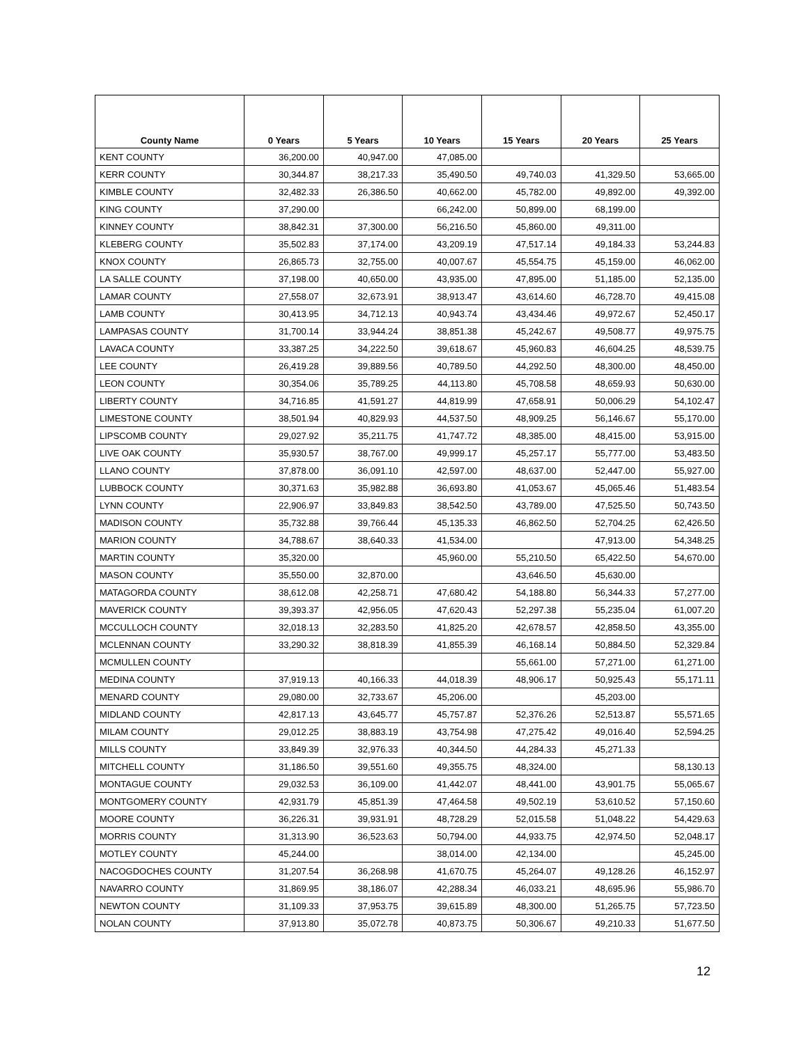| County Name | 0 Years | 5 Years | 10 Years | 15 Years | 20 Years | 25 Years |
| --- | --- | --- | --- | --- | --- | --- |
| KENT COUNTY | 36,200.00 | 40,947.00 | 47,085.00 | | | |
| KERR COUNTY | 30,344.87 | 38,217.33 | 35,490.50 | 49,740.03 | 41,329.50 | 53,665.00 |
| KIMBLE COUNTY | 32,482.33 | 26,386.50 | 40,662.00 | 45,782.00 | 49,892.00 | 49,392.00 |
| KING COUNTY | 37,290.00 | | 66,242.00 | 50,899.00 | 68,199.00 | |
| KINNEY COUNTY | 38,842.31 | 37,300.00 | 56,216.50 | 45,860.00 | 49,311.00 | |
| KLEBERG COUNTY | 35,502.83 | 37,174.00 | 43,209.19 | 47,517.14 | 49,184.33 | 53,244.83 |
| KNOX COUNTY | 26,865.73 | 32,755.00 | 40,007.67 | 45,554.75 | 45,159.00 | 46,062.00 |
| LA SALLE COUNTY | 37,198.00 | 40,650.00 | 43,935.00 | 47,895.00 | 51,185.00 | 52,135.00 |
| LAMAR COUNTY | 27,558.07 | 32,673.91 | 38,913.47 | 43,614.60 | 46,728.70 | 49,415.08 |
| LAMB COUNTY | 30,413.95 | 34,712.13 | 40,943.74 | 43,434.46 | 49,972.67 | 52,450.17 |
| LAMPASAS COUNTY | 31,700.14 | 33,944.24 | 38,851.38 | 45,242.67 | 49,508.77 | 49,975.75 |
| LAVACA COUNTY | 33,387.25 | 34,222.50 | 39,618.67 | 45,960.83 | 46,604.25 | 48,539.75 |
| LEE COUNTY | 26,419.28 | 39,889.56 | 40,789.50 | 44,292.50 | 48,300.00 | 48,450.00 |
| LEON COUNTY | 30,354.06 | 35,789.25 | 44,113.80 | 45,708.58 | 48,659.93 | 50,630.00 |
| LIBERTY COUNTY | 34,716.85 | 41,591.27 | 44,819.99 | 47,658.91 | 50,006.29 | 54,102.47 |
| LIMESTONE COUNTY | 38,501.94 | 40,829.93 | 44,537.50 | 48,909.25 | 56,146.67 | 55,170.00 |
| LIPSCOMB COUNTY | 29,027.92 | 35,211.75 | 41,747.72 | 48,385.00 | 48,415.00 | 53,915.00 |
| LIVE OAK COUNTY | 35,930.57 | 38,767.00 | 49,999.17 | 45,257.17 | 55,777.00 | 53,483.50 |
| LLANO COUNTY | 37,878.00 | 36,091.10 | 42,597.00 | 48,637.00 | 52,447.00 | 55,927.00 |
| LUBBOCK COUNTY | 30,371.63 | 35,982.88 | 36,693.80 | 41,053.67 | 45,065.46 | 51,483.54 |
| LYNN COUNTY | 22,906.97 | 33,849.83 | 38,542.50 | 43,789.00 | 47,525.50 | 50,743.50 |
| MADISON COUNTY | 35,732.88 | 39,766.44 | 45,135.33 | 46,862.50 | 52,704.25 | 62,426.50 |
| MARION COUNTY | 34,788.67 | 38,640.33 | 41,534.00 | | 47,913.00 | 54,348.25 |
| MARTIN COUNTY | 35,320.00 | | 45,960.00 | 55,210.50 | 65,422.50 | 54,670.00 |
| MASON COUNTY | 35,550.00 | 32,870.00 | | 43,646.50 | 45,630.00 | |
| MATAGORDA COUNTY | 38,612.08 | 42,258.71 | 47,680.42 | 54,188.80 | 56,344.33 | 57,277.00 |
| MAVERICK COUNTY | 39,393.37 | 42,956.05 | 47,620.43 | 52,297.38 | 55,235.04 | 61,007.20 |
| MCCULLOCH COUNTY | 32,018.13 | 32,283.50 | 41,825.20 | 42,678.57 | 42,858.50 | 43,355.00 |
| MCLENNAN COUNTY | 33,290.32 | 38,818.39 | 41,855.39 | 46,168.14 | 50,884.50 | 52,329.84 |
| MCMULLEN COUNTY | | | | 55,661.00 | 57,271.00 | 61,271.00 |
| MEDINA COUNTY | 37,919.13 | 40,166.33 | 44,018.39 | 48,906.17 | 50,925.43 | 55,171.11 |
| MENARD COUNTY | 29,080.00 | 32,733.67 | 45,206.00 | | 45,203.00 | |
| MIDLAND COUNTY | 42,817.13 | 43,645.77 | 45,757.87 | 52,376.26 | 52,513.87 | 55,571.65 |
| MILAM COUNTY | 29,012.25 | 38,883.19 | 43,754.98 | 47,275.42 | 49,016.40 | 52,594.25 |
| MILLS COUNTY | 33,849.39 | 32,976.33 | 40,344.50 | 44,284.33 | 45,271.33 | |
| MITCHELL COUNTY | 31,186.50 | 39,551.60 | 49,355.75 | 48,324.00 | | 58,130.13 |
| MONTAGUE COUNTY | 29,032.53 | 36,109.00 | 41,442.07 | 48,441.00 | 43,901.75 | 55,065.67 |
| MONTGOMERY COUNTY | 42,931.79 | 45,851.39 | 47,464.58 | 49,502.19 | 53,610.52 | 57,150.60 |
| MOORE COUNTY | 36,226.31 | 39,931.91 | 48,728.29 | 52,015.58 | 51,048.22 | 54,429.63 |
| MORRIS COUNTY | 31,313.90 | 36,523.63 | 50,794.00 | 44,933.75 | 42,974.50 | 52,048.17 |
| MOTLEY COUNTY | 45,244.00 | | 38,014.00 | 42,134.00 | | 45,245.00 |
| NACOGDOCHES COUNTY | 31,207.54 | 36,268.98 | 41,670.75 | 45,264.07 | 49,128.26 | 46,152.97 |
| NAVARRO COUNTY | 31,869.95 | 38,186.07 | 42,288.34 | 46,033.21 | 48,695.96 | 55,986.70 |
| NEWTON COUNTY | 31,109.33 | 37,953.75 | 39,615.89 | 48,300.00 | 51,265.75 | 57,723.50 |
| NOLAN COUNTY | 37,913.80 | 35,072.78 | 40,873.75 | 50,306.67 | 49,210.33 | 51,677.50 |
12